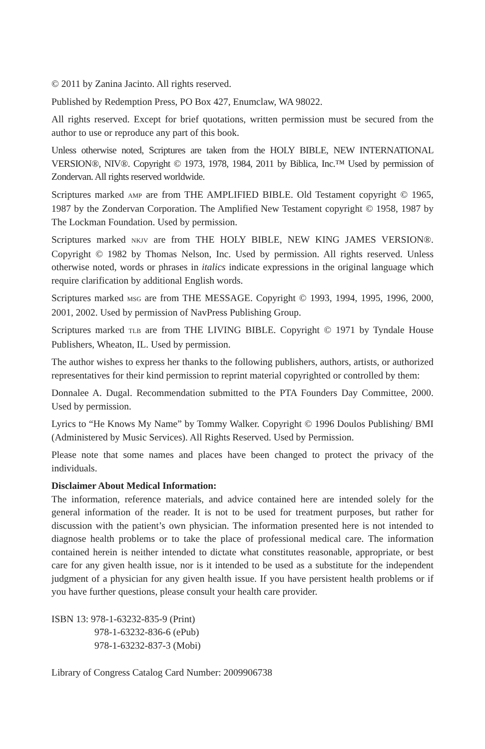© 2011 by Zanina Jacinto. All rights reserved.
Published by Redemption Press, PO Box 427, Enumclaw, WA 98022.
All rights reserved. Except for brief quotations, written permission must be secured from the author to use or reproduce any part of this book.
Unless otherwise noted, Scriptures are taken from the HOLY BIBLE, NEW INTERNATIONAL VERSION®, NIV®. Copyright © 1973, 1978, 1984, 2011 by Biblica, Inc.™ Used by permission of Zondervan. All rights reserved worldwide.
Scriptures marked AMP are from THE AMPLIFIED BIBLE. Old Testament copyright © 1965, 1987 by the Zondervan Corporation. The Amplified New Testament copyright © 1958, 1987 by The Lockman Foundation. Used by permission.
Scriptures marked NKJV are from THE HOLY BIBLE, NEW KING JAMES VERSION®. Copyright © 1982 by Thomas Nelson, Inc. Used by permission. All rights reserved. Unless otherwise noted, words or phrases in italics indicate expressions in the original language which require clarification by additional English words.
Scriptures marked MSG are from THE MESSAGE. Copyright © 1993, 1994, 1995, 1996, 2000, 2001, 2002. Used by permission of NavPress Publishing Group.
Scriptures marked TLB are from THE LIVING BIBLE. Copyright © 1971 by Tyndale House Publishers, Wheaton, IL. Used by permission.
The author wishes to express her thanks to the following publishers, authors, artists, or authorized representatives for their kind permission to reprint material copyrighted or controlled by them:
Donnalee A. Dugal. Recommendation submitted to the PTA Founders Day Committee, 2000. Used by permission.
Lyrics to “He Knows My Name” by Tommy Walker. Copyright © 1996 Doulos Publishing/ BMI (Administered by Music Services). All Rights Reserved. Used by Permission.
Please note that some names and places have been changed to protect the privacy of the individuals.
Disclaimer About Medical Information:
The information, reference materials, and advice contained here are intended solely for the general information of the reader. It is not to be used for treatment purposes, but rather for discussion with the patient’s own physician. The information presented here is not intended to diagnose health problems or to take the place of professional medical care. The information contained herein is neither intended to dictate what constitutes reasonable, appropriate, or best care for any given health issue, nor is it intended to be used as a substitute for the independent judgment of a physician for any given health issue. If you have persistent health problems or if you have further questions, please consult your health care provider.
ISBN 13: 978-1-63232-835-9 (Print)
978-1-63232-836-6 (ePub)
978-1-63232-837-3 (Mobi)
Library of Congress Catalog Card Number: 2009906738